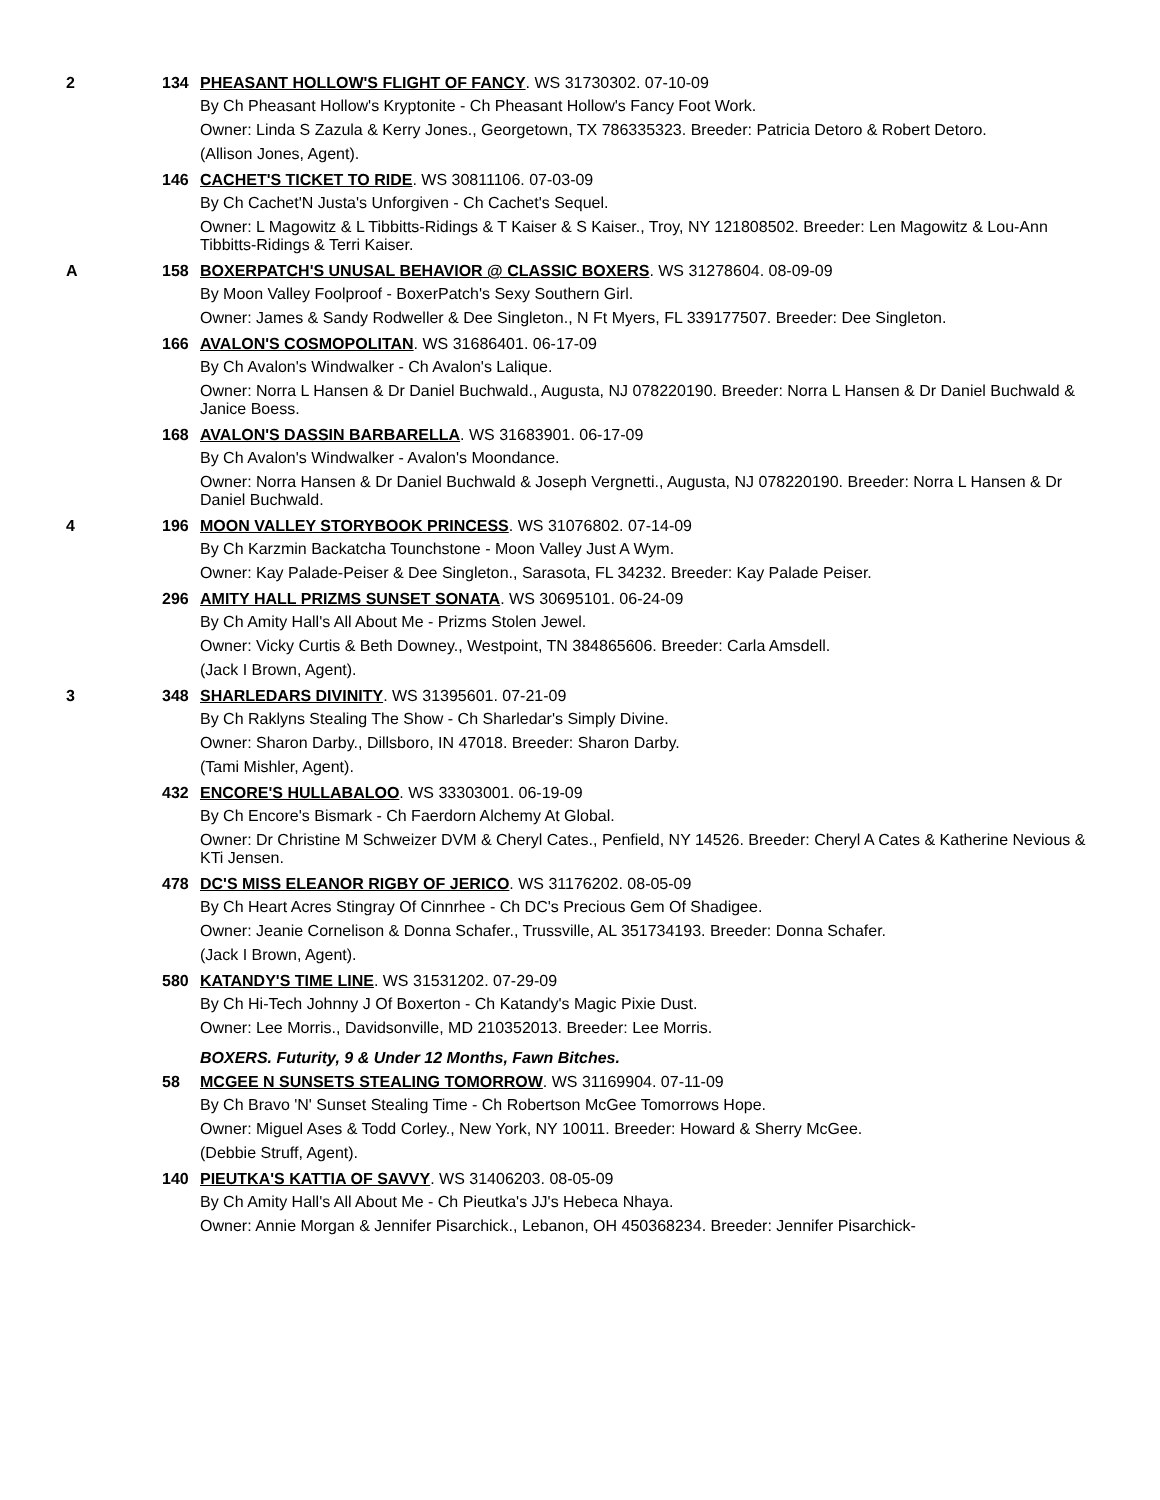2 134 PHEASANT HOLLOW'S FLIGHT OF FANCY. WS 31730302. 07-10-09
By Ch Pheasant Hollow's Kryptonite - Ch Pheasant Hollow's Fancy Foot Work.
Owner: Linda S Zazula & Kerry Jones., Georgetown, TX 786335323. Breeder: Patricia Detoro & Robert Detoro.
(Allison Jones, Agent).
146 CACHET'S TICKET TO RIDE. WS 30811106. 07-03-09
By Ch Cachet'N Justa's Unforgiven - Ch Cachet's Sequel.
Owner: L Magowitz & L Tibbitts-Ridings & T Kaiser & S Kaiser., Troy, NY 121808502. Breeder: Len Magowitz & Lou-Ann Tibbitts-Ridings & Terri Kaiser.
A 158 BOXERPATCH'S UNUSAL BEHAVIOR @ CLASSIC BOXERS. WS 31278604. 08-09-09
By Moon Valley Foolproof - BoxerPatch's Sexy Southern Girl.
Owner: James & Sandy Rodweller & Dee Singleton., N Ft Myers, FL 339177507. Breeder: Dee Singleton.
166 AVALON'S COSMOPOLITAN. WS 31686401. 06-17-09
By Ch Avalon's Windwalker - Ch Avalon's Lalique.
Owner: Norra L Hansen & Dr Daniel Buchwald., Augusta, NJ 078220190. Breeder: Norra L Hansen & Dr Daniel Buchwald & Janice Boess.
168 AVALON'S DASSIN BARBARELLA. WS 31683901. 06-17-09
By Ch Avalon's Windwalker - Avalon's Moondance.
Owner: Norra Hansen & Dr Daniel Buchwald & Joseph Vergnetti., Augusta, NJ 078220190. Breeder: Norra L Hansen & Dr Daniel Buchwald.
4 196 MOON VALLEY STORYBOOK PRINCESS. WS 31076802. 07-14-09
By Ch Karzmin Backatcha Tounchstone - Moon Valley Just A Wym.
Owner: Kay Palade-Peiser & Dee Singleton., Sarasota, FL 34232. Breeder: Kay Palade Peiser.
296 AMITY HALL PRIZMS SUNSET SONATA. WS 30695101. 06-24-09
By Ch Amity Hall's All About Me - Prizms Stolen Jewel.
Owner: Vicky Curtis & Beth Downey., Westpoint, TN 384865606. Breeder: Carla Amsdell.
(Jack I Brown, Agent).
3 348 SHARLEDARS DIVINITY. WS 31395601. 07-21-09
By Ch Raklyns Stealing The Show - Ch Sharledar's Simply Divine.
Owner: Sharon Darby., Dillsboro, IN 47018. Breeder: Sharon Darby.
(Tami Mishler, Agent).
432 ENCORE'S HULLABALOO. WS 33303001. 06-19-09
By Ch Encore's Bismark - Ch Faerdorn Alchemy At Global.
Owner: Dr Christine M Schweizer DVM & Cheryl Cates., Penfield, NY 14526. Breeder: Cheryl A Cates & Katherine Nevious & KTi Jensen.
478 DC'S MISS ELEANOR RIGBY OF JERICO. WS 31176202. 08-05-09
By Ch Heart Acres Stingray Of Cinnrhee - Ch DC's Precious Gem Of Shadigee.
Owner: Jeanie Cornelison & Donna Schafer., Trussville, AL 351734193. Breeder: Donna Schafer.
(Jack I Brown, Agent).
580 KATANDY'S TIME LINE. WS 31531202. 07-29-09
By Ch Hi-Tech Johnny J Of Boxerton - Ch Katandy's Magic Pixie Dust.
Owner: Lee Morris., Davidsonville, MD 210352013. Breeder: Lee Morris.
BOXERS. Futurity, 9 & Under 12 Months, Fawn Bitches.
58 MCGEE N SUNSETS STEALING TOMORROW. WS 31169904. 07-11-09
By Ch Bravo 'N' Sunset Stealing Time - Ch Robertson McGee Tomorrows Hope.
Owner: Miguel Ases & Todd Corley., New York, NY 10011. Breeder: Howard & Sherry McGee.
(Debbie Struff, Agent).
140 PIEUTKA'S KATTIA OF SAVVY. WS 31406203. 08-05-09
By Ch Amity Hall's All About Me - Ch Pieutka's JJ's Hebeca Nhaya.
Owner: Annie Morgan & Jennifer Pisarchick., Lebanon, OH 450368234. Breeder: Jennifer Pisarchick-